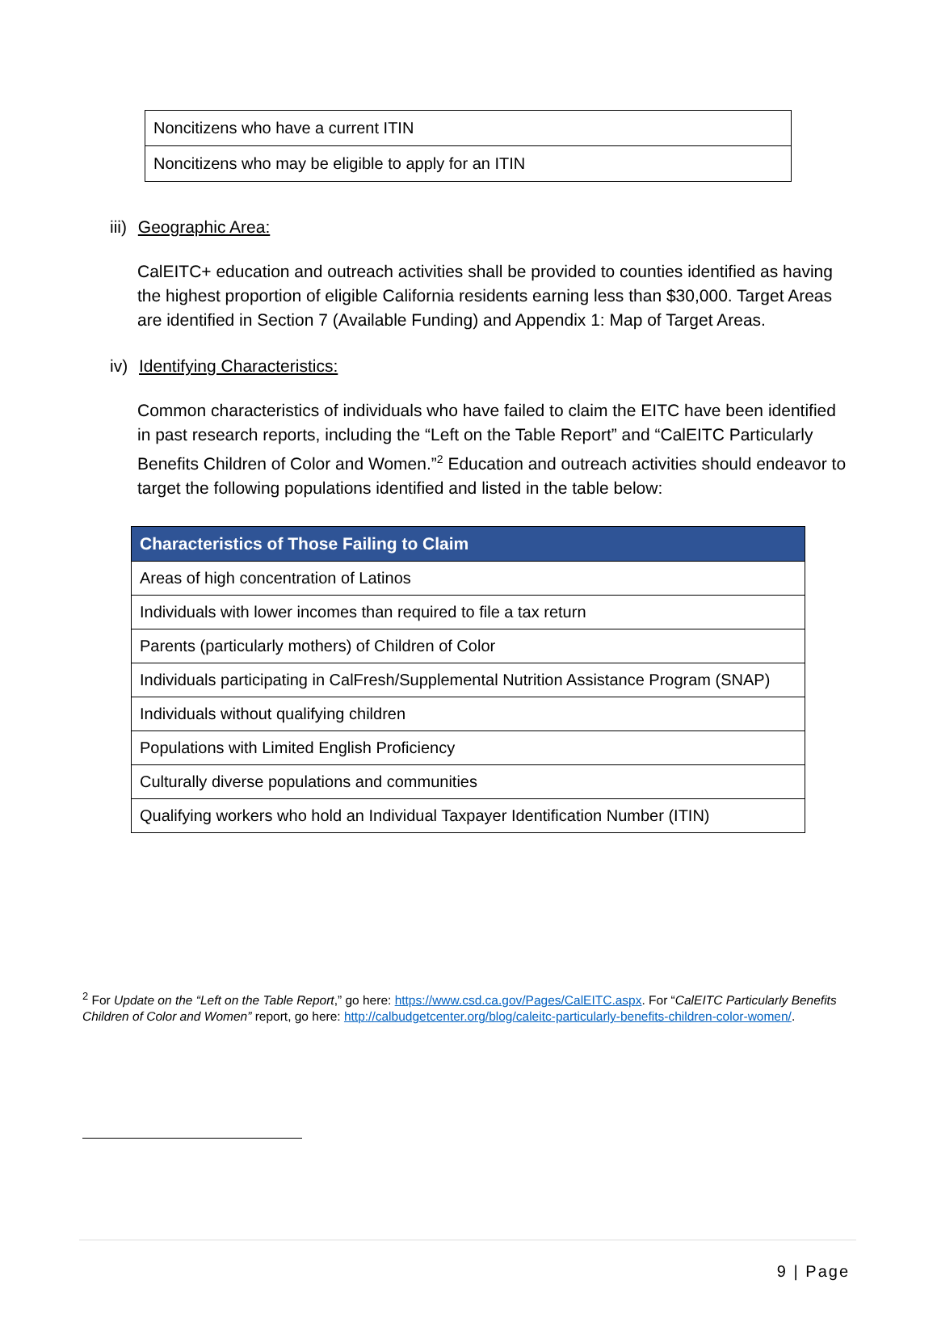| Noncitizens who have a current ITIN |
| Noncitizens who may be eligible to apply for an ITIN |
iii) Geographic Area:
CalEITC+ education and outreach activities shall be provided to counties identified as having the highest proportion of eligible California residents earning less than $30,000. Target Areas are identified in Section 7 (Available Funding) and Appendix 1: Map of Target Areas.
iv) Identifying Characteristics:
Common characteristics of individuals who have failed to claim the EITC have been identified in past research reports, including the “Left on the Table Report” and “CalEITC Particularly Benefits Children of Color and Women.”<sup>2</sup> Education and outreach activities should endeavor to target the following populations identified and listed in the table below:
| Characteristics of Those Failing to Claim |
| --- |
| Areas of high concentration of Latinos |
| Individuals with lower incomes than required to file a tax return |
| Parents (particularly mothers) of Children of Color |
| Individuals participating in CalFresh/Supplemental Nutrition Assistance Program (SNAP) |
| Individuals without qualifying children |
| Populations with Limited English Proficiency |
| Culturally diverse populations and communities |
| Qualifying workers who hold an Individual Taxpayer Identification Number (ITIN) |
<sup>2</sup> For Update on the “Left on the Table Report,” go here: https://www.csd.ca.gov/Pages/CalEITC.aspx. For “CalEITC Particularly Benefits Children of Color and Women” report, go here: http://calbudgetcenter.org/blog/caleitc-particularly-benefits-children-color-women/.
9 | Page